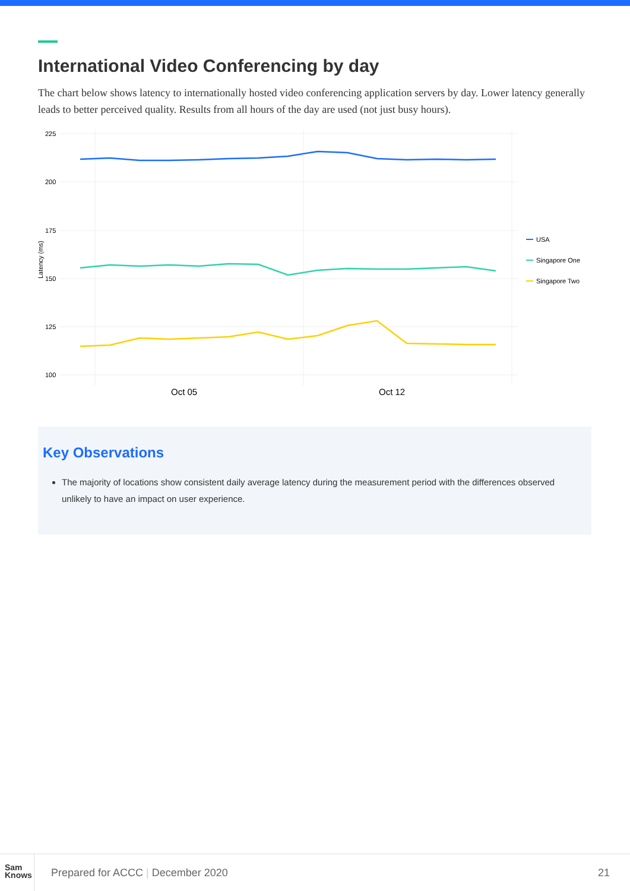International Video Conferencing by day
The chart below shows latency to internationally hosted video conferencing application servers by day. Lower latency generally leads to better perceived quality. Results from all hours of the day are used (not just busy hours).
225
200
175
150
125
100
Latency (ms)
Oct 05
Oct 12
USA
Singapore One
Singapore Two
Key Observations
The majority of locations show consistent daily average latency during the measurement period with the differences observed unlikely to have an impact on user experience.
Sam
Knows
Prepared for ACCC | December 2020
21